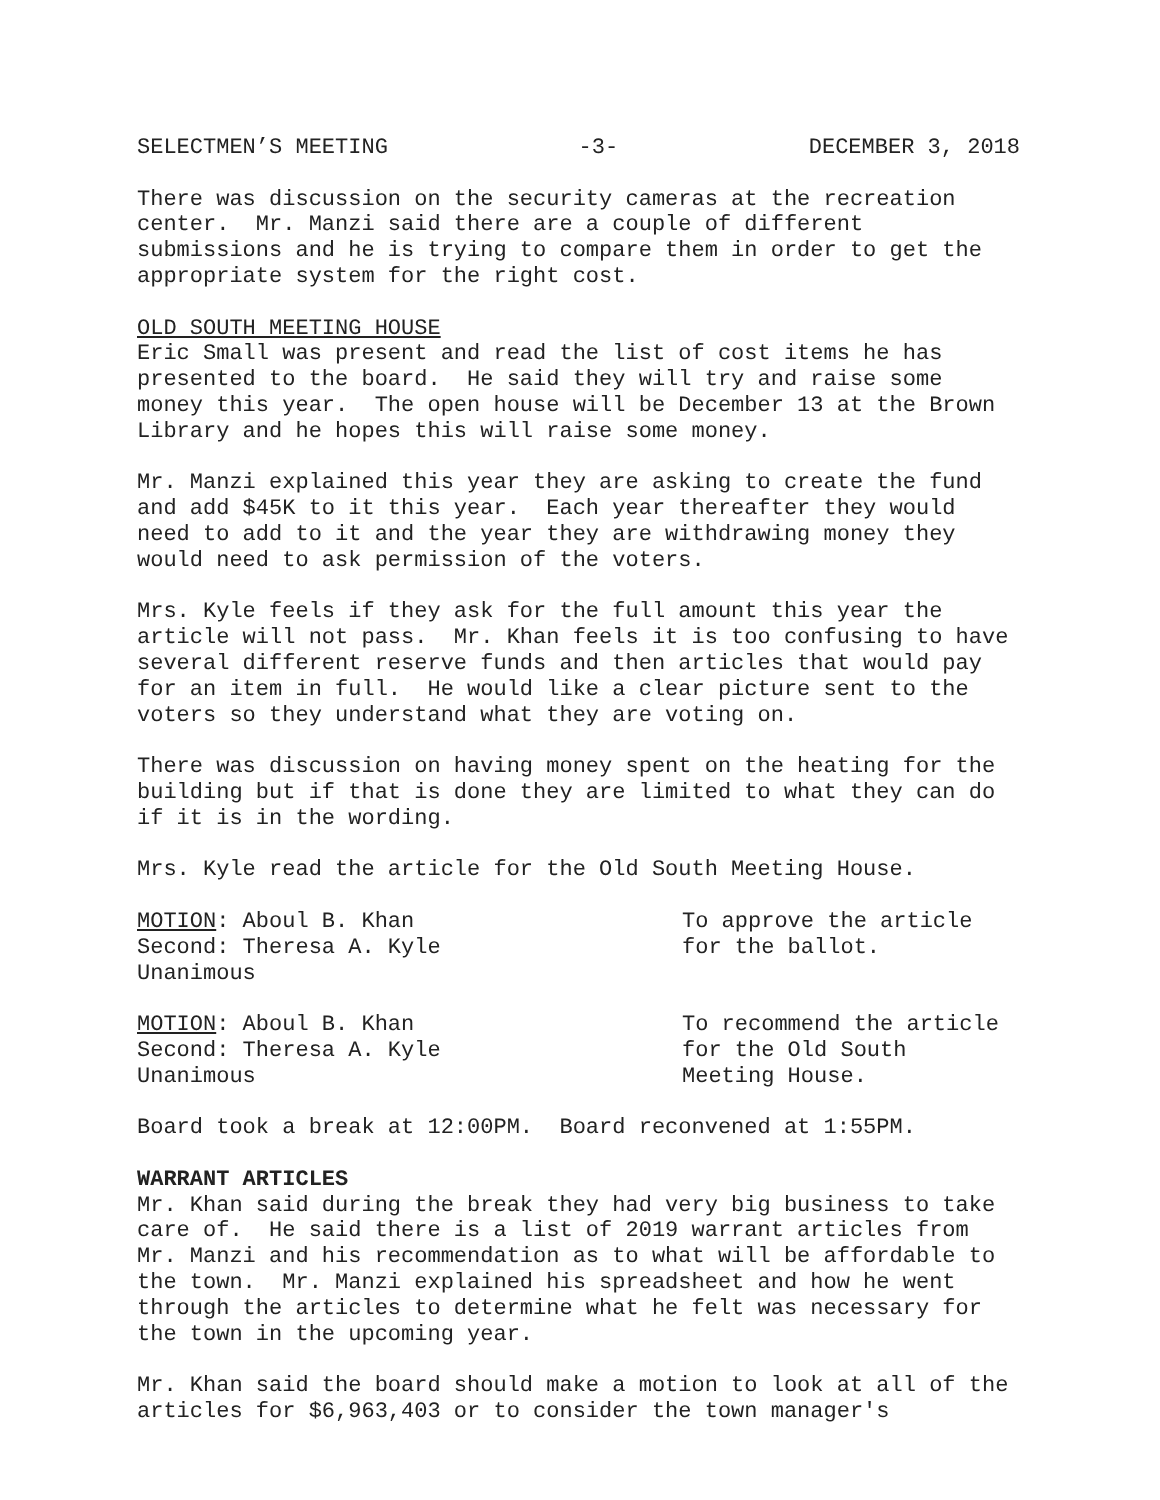SELECTMEN’S MEETING -3- DECEMBER 3, 2018
There was discussion on the security cameras at the recreation center. Mr. Manzi said there are a couple of different submissions and he is trying to compare them in order to get the appropriate system for the right cost.
OLD SOUTH MEETING HOUSE
Eric Small was present and read the list of cost items he has presented to the board. He said they will try and raise some money this year. The open house will be December 13 at the Brown Library and he hopes this will raise some money.
Mr. Manzi explained this year they are asking to create the fund and add $45K to it this year. Each year thereafter they would need to add to it and the year they are withdrawing money they would need to ask permission of the voters.
Mrs. Kyle feels if they ask for the full amount this year the article will not pass. Mr. Khan feels it is too confusing to have several different reserve funds and then articles that would pay for an item in full. He would like a clear picture sent to the voters so they understand what they are voting on.
There was discussion on having money spent on the heating for the building but if that is done they are limited to what they can do if it is in the wording.
Mrs. Kyle read the article for the Old South Meeting House.
MOTION: Aboul B. Khan
Second: Theresa A. Kyle
Unanimous
To approve the article
for the ballot.
MOTION: Aboul B. Khan
Second: Theresa A. Kyle
Unanimous
To recommend the article
for the Old South
Meeting House.
Board took a break at 12:00PM. Board reconvened at 1:55PM.
WARRANT ARTICLES
Mr. Khan said during the break they had very big business to take care of. He said there is a list of 2019 warrant articles from Mr. Manzi and his recommendation as to what will be affordable to the town. Mr. Manzi explained his spreadsheet and how he went through the articles to determine what he felt was necessary for the town in the upcoming year.
Mr. Khan said the board should make a motion to look at all of the articles for $6,963,403 or to consider the town manager's